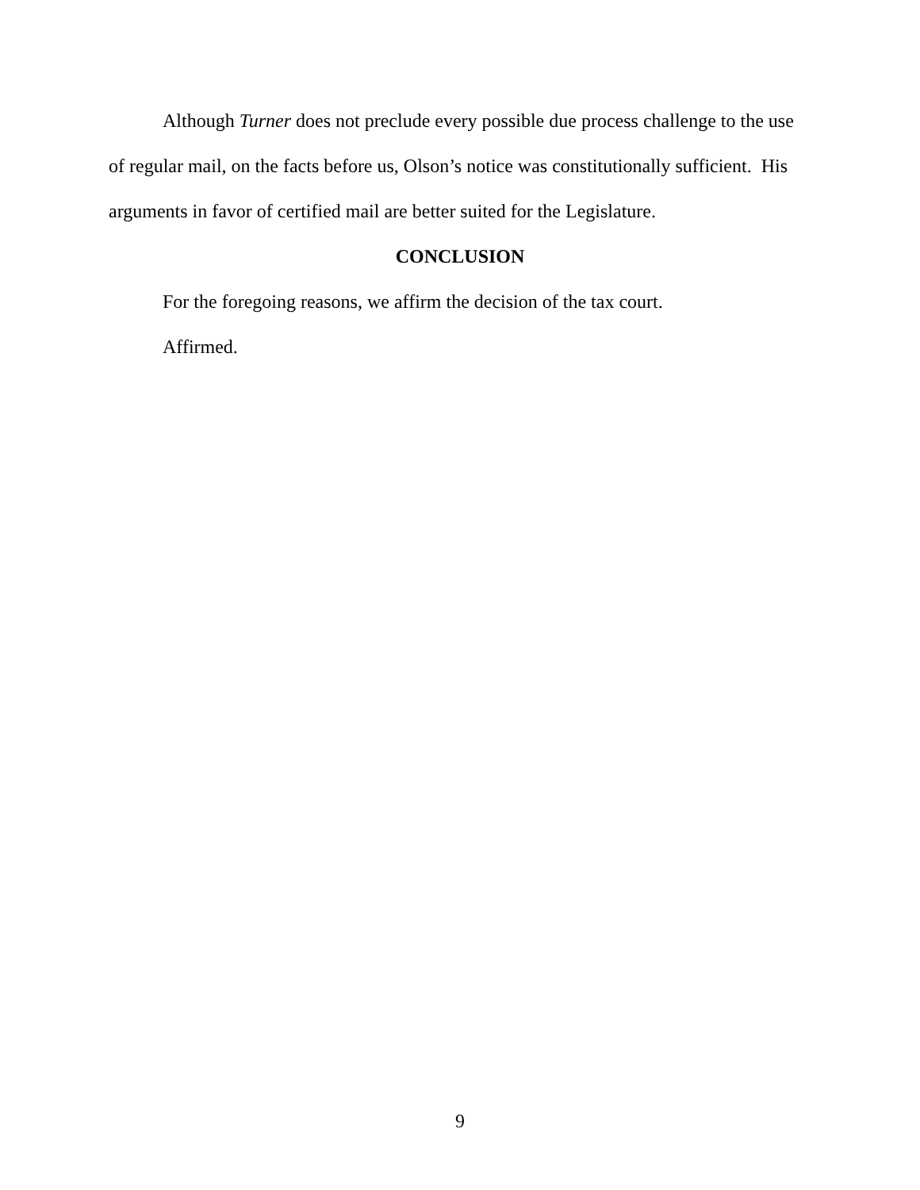Although Turner does not preclude every possible due process challenge to the use of regular mail, on the facts before us, Olson’s notice was constitutionally sufficient. His arguments in favor of certified mail are better suited for the Legislature.
CONCLUSION
For the foregoing reasons, we affirm the decision of the tax court.
Affirmed.
9